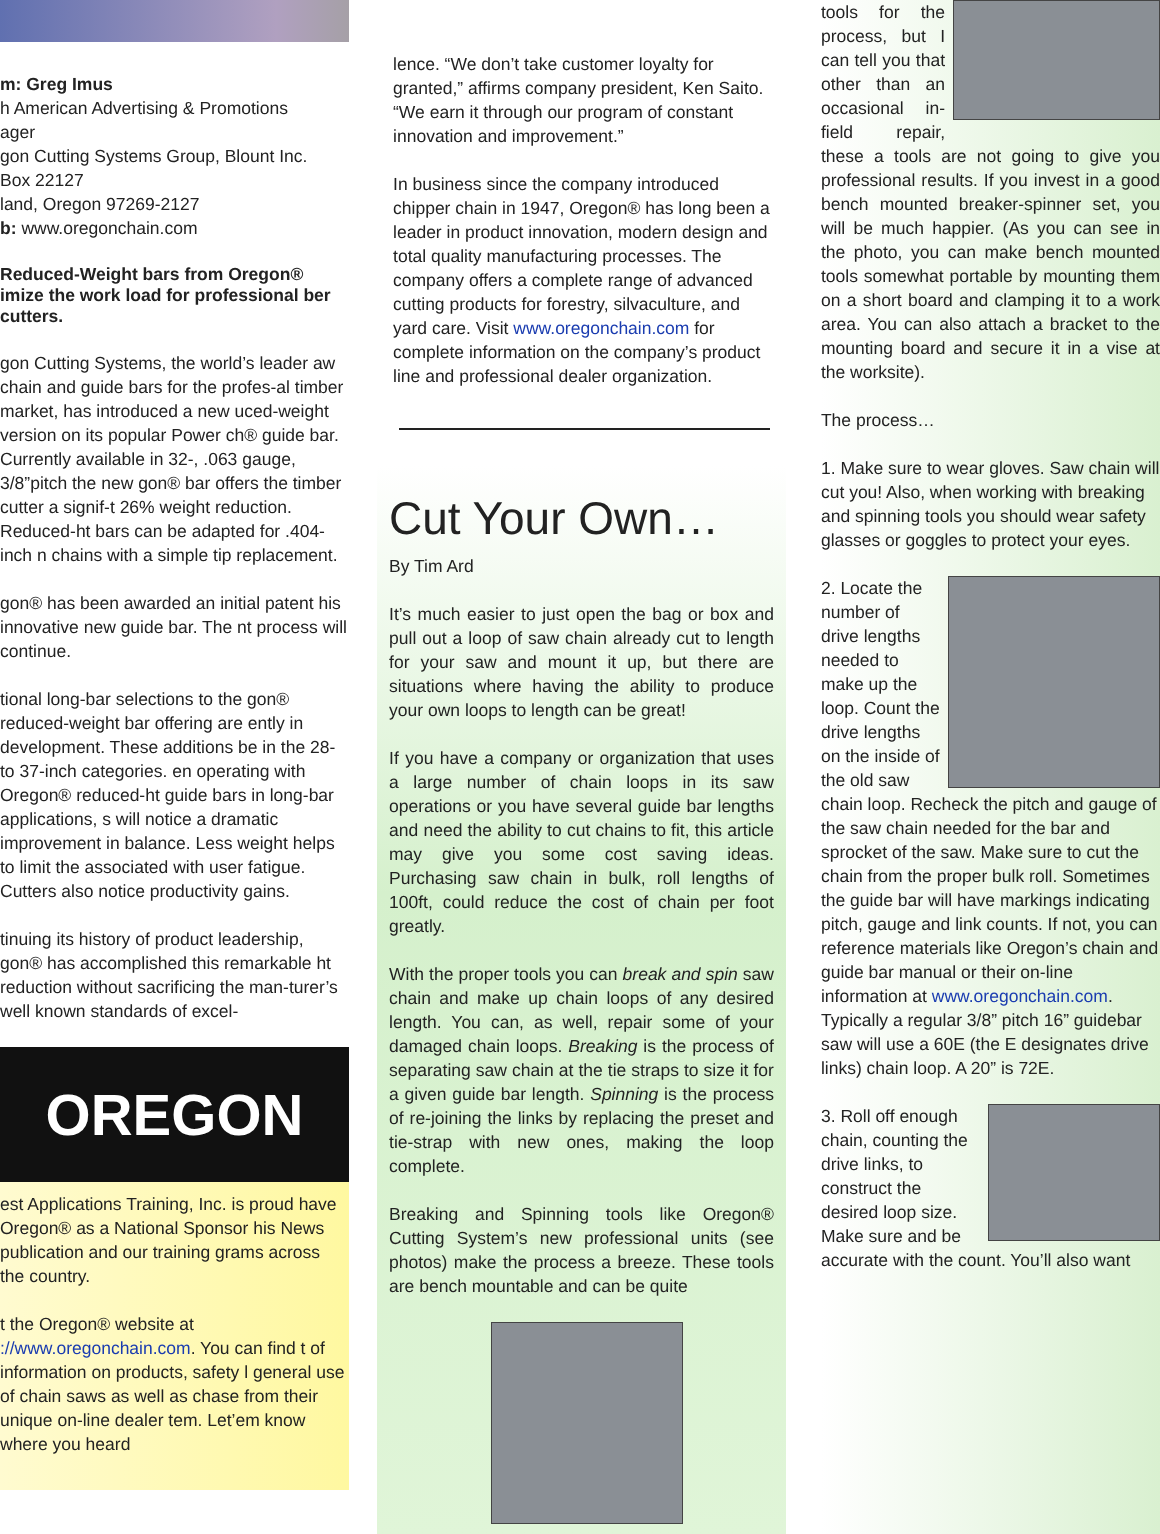m: Greg Imus
h American Advertising & Promotions
ager
gon Cutting Systems Group, Blount Inc.
Box 22127
land, Oregon 97269-2127
b: www.oregonchain.com
Reduced-Weight bars from Oregon® imize the work load for professional ber cutters.
gon Cutting Systems, the world’s leader aw chain and guide bars for the profes-al timber market, has introduced a new uced-weight version on its popular Power ch® guide bar. Currently available in 32-, .063 gauge, 3/8”pitch the new gon® bar offers the timber cutter a signif-t 26% weight reduction. Reduced-ht bars can be adapted for .404-inch n chains with a simple tip replacement.
gon® has been awarded an initial patent his innovative new guide bar. The nt process will continue.
tional long-bar selections to the gon® reduced-weight bar offering are ently in development. These additions be in the 28- to 37-inch categories. en operating with Oregon® reduced-ht guide bars in long-bar applications, s will notice a dramatic improvement in balance. Less weight helps to limit the associated with user fatigue. Cutters also notice productivity gains.
tinuing its history of product leadership, gon® has accomplished this remarkable ht reduction without sacrificing the man-turer’s well known standards of excel-
OREGON
est Applications Training, Inc. is proud have Oregon® as a National Sponsor his News publication and our training grams across the country.
t the Oregon® website at ://www.oregonchain.com. You can find t of information on products, safety l general use of chain saws as well as chase from their unique on-line dealer tem. Let’em know where you heard
lence. “We don’t take customer loyalty for granted,” affirms company president, Ken Saito. “We earn it through our program of constant innovation and improvement.”
In business since the company introduced chipper chain in 1947, Oregon® has long been a leader in product innovation, modern design and total quality manufacturing processes. The company offers a complete range of advanced cutting products for forestry, silvaculture, and yard care. Visit www.oregonchain.com for complete information on the company’s product line and professional dealer organization.
Cut Your Own…
By Tim Ard
It’s much easier to just open the bag or box and pull out a loop of saw chain already cut to length for your saw and mount it up, but there are situations where having the ability to produce your own loops to length can be great!
If you have a company or organization that uses a large number of chain loops in its saw operations or you have several guide bar lengths and need the ability to cut chains to fit, this article may give you some cost saving ideas. Purchasing saw chain in bulk, roll lengths of 100ft, could reduce the cost of chain per foot greatly.
With the proper tools you can break and spin saw chain and make up chain loops of any desired length. You can, as well, repair some of your damaged chain loops. Breaking is the process of separating saw chain at the tie straps to size it for a given guide bar length. Spinning is the process of re-joining the links by replacing the preset and tie-strap with new ones, making the loop complete.
Breaking and Spinning tools like Oregon® Cutting System’s new professional units (see photos) make the process a breeze. These tools are bench mountable and can be quite
tools for the process, but I can tell you that other than an occasional in-field repair, these a tools are not going to give you professional results. If you invest in a good bench mounted breaker-spinner set, you will be much happier. (As you can see in the photo, you can make bench mounted tools somewhat portable by mounting them on a short board and clamping it to a work area. You can also attach a bracket to the mounting board and secure it in a vise at the worksite).
The process…
1. Make sure to wear gloves. Saw chain will cut you! Also, when working with breaking and spinning tools you should wear safety glasses or goggles to protect your eyes.
2. Locate the number of drive lengths needed to make up the loop. Count the drive lengths on the inside of the old saw chain loop. Recheck the pitch and gauge of the saw chain needed for the bar and sprocket of the saw. Make sure to cut the chain from the proper bulk roll. Sometimes the guide bar will have markings indicating pitch, gauge and link counts. If not, you can reference materials like Oregon’s chain and guide bar manual or their on-line information at www.oregonchain.com. Typically a regular 3/8” pitch 16” guidebar saw will use a 60E (the E designates drive links) chain loop. A 20” is 72E.
3. Roll off enough chain, counting the drive links, to construct the desired loop size. Make sure and be accurate with the count. You’ll also want